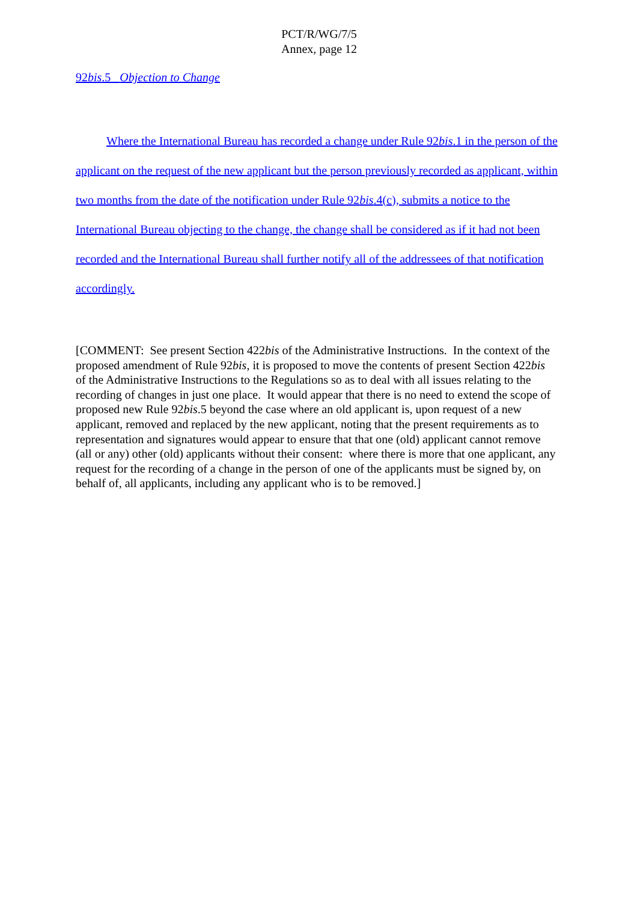PCT/R/WG/7/5
Annex, page 12
92bis.5 Objection to Change
Where the International Bureau has recorded a change under Rule 92bis.1 in the person of the applicant on the request of the new applicant but the person previously recorded as applicant, within two months from the date of the notification under Rule 92bis.4(c), submits a notice to the International Bureau objecting to the change, the change shall be considered as if it had not been recorded and the International Bureau shall further notify all of the addressees of that notification accordingly.
[COMMENT: See present Section 422bis of the Administrative Instructions. In the context of the proposed amendment of Rule 92bis, it is proposed to move the contents of present Section 422bis of the Administrative Instructions to the Regulations so as to deal with all issues relating to the recording of changes in just one place. It would appear that there is no need to extend the scope of proposed new Rule 92bis.5 beyond the case where an old applicant is, upon request of a new applicant, removed and replaced by the new applicant, noting that the present requirements as to representation and signatures would appear to ensure that that one (old) applicant cannot remove (all or any) other (old) applicants without their consent: where there is more that one applicant, any request for the recording of a change in the person of one of the applicants must be signed by, on behalf of, all applicants, including any applicant who is to be removed.]